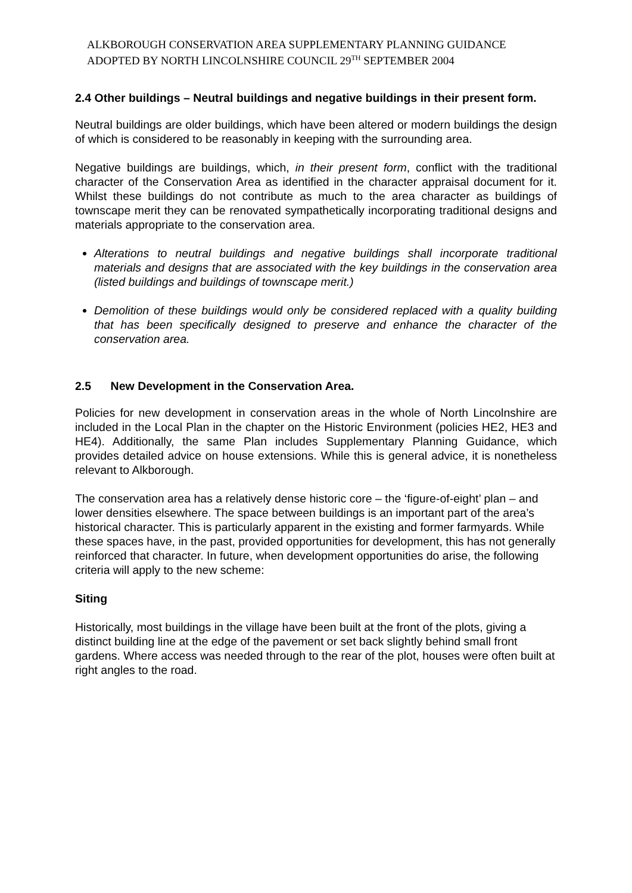ALKBOROUGH CONSERVATION AREA SUPPLEMENTARY PLANNING GUIDANCE
ADOPTED BY NORTH LINCOLNSHIRE COUNCIL 29<sup>TH</sup> SEPTEMBER 2004
2.4 Other buildings – Neutral buildings and negative buildings in their present form.
Neutral buildings are older buildings, which have been altered or modern buildings the design of which is considered to be reasonably in keeping with the surrounding area.
Negative buildings are buildings, which, in their present form, conflict with the traditional character of the Conservation Area as identified in the character appraisal document for it. Whilst these buildings do not contribute as much to the area character as buildings of townscape merit they can be renovated sympathetically incorporating traditional designs and materials appropriate to the conservation area.
Alterations to neutral buildings and negative buildings shall incorporate traditional materials and designs that are associated with the key buildings in the conservation area (listed buildings and buildings of townscape merit.)
Demolition of these buildings would only be considered replaced with a quality building that has been specifically designed to preserve and enhance the character of the conservation area.
2.5 New Development in the Conservation Area.
Policies for new development in conservation areas in the whole of North Lincolnshire are included in the Local Plan in the chapter on the Historic Environment (policies HE2, HE3 and HE4). Additionally, the same Plan includes Supplementary Planning Guidance, which provides detailed advice on house extensions. While this is general advice, it is nonetheless relevant to Alkborough.
The conservation area has a relatively dense historic core – the ‘figure-of-eight’ plan – and lower densities elsewhere. The space between buildings is an important part of the area’s historical character. This is particularly apparent in the existing and former farmyards. While these spaces have, in the past, provided opportunities for development, this has not generally reinforced that character. In future, when development opportunities do arise, the following criteria will apply to the new scheme:
Siting
Historically, most buildings in the village have been built at the front of the plots, giving a distinct building line at the edge of the pavement or set back slightly behind small front gardens. Where access was needed through to the rear of the plot, houses were often built at right angles to the road.